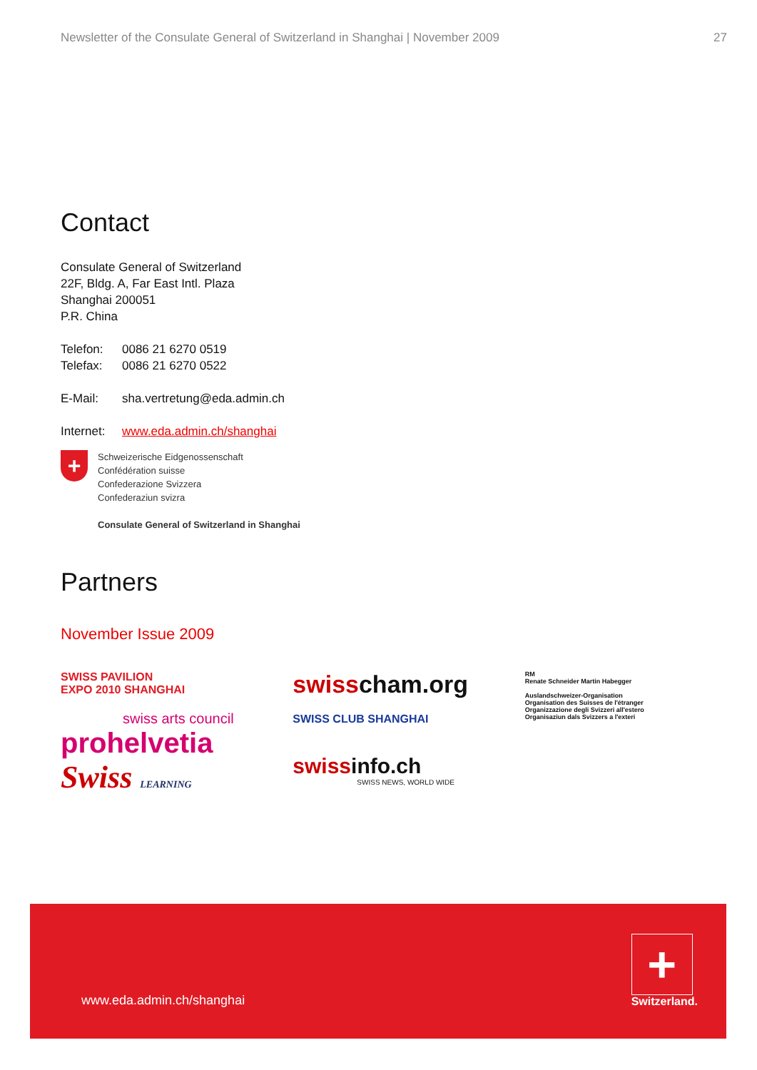Newsletter of the Consulate General of Switzerland in Shanghai | November 2009 27
Contact
Consulate General of Switzerland
22F, Bldg. A, Far East Intl. Plaza
Shanghai 200051
P.R. China
Telefon: 0086 21 6270 0519
Telefax: 0086 21 6270 0522
E-Mail: sha.vertretung@eda.admin.ch
Internet: www.eda.admin.ch/shanghai
+
Schweizerische Eidgenossenschaft
Confédération suisse
Confederazione Svizzera
Confederaziun svizra
Consulate General of Switzerland in Shanghai
Partners
November Issue 2009
SWISS PAVILION
EXPO 2010 SHANGHAI
swiss arts council
prohelvetia
Swiss LEARNING
swisscham.org
SWISS CLUB SHANGHAI
swissinfo.ch
SWISS NEWS, WORLD WIDE
RM
Renate Schneider Martin Habegger
Auslandschweizer-Organisation
Organisation des Suisses de l'étranger
Organizzazione degli Svizzeri all'estero
Organisaziun dals Svizzers a l'exteri
www.eda.admin.ch/shanghai
+
Switzerland.